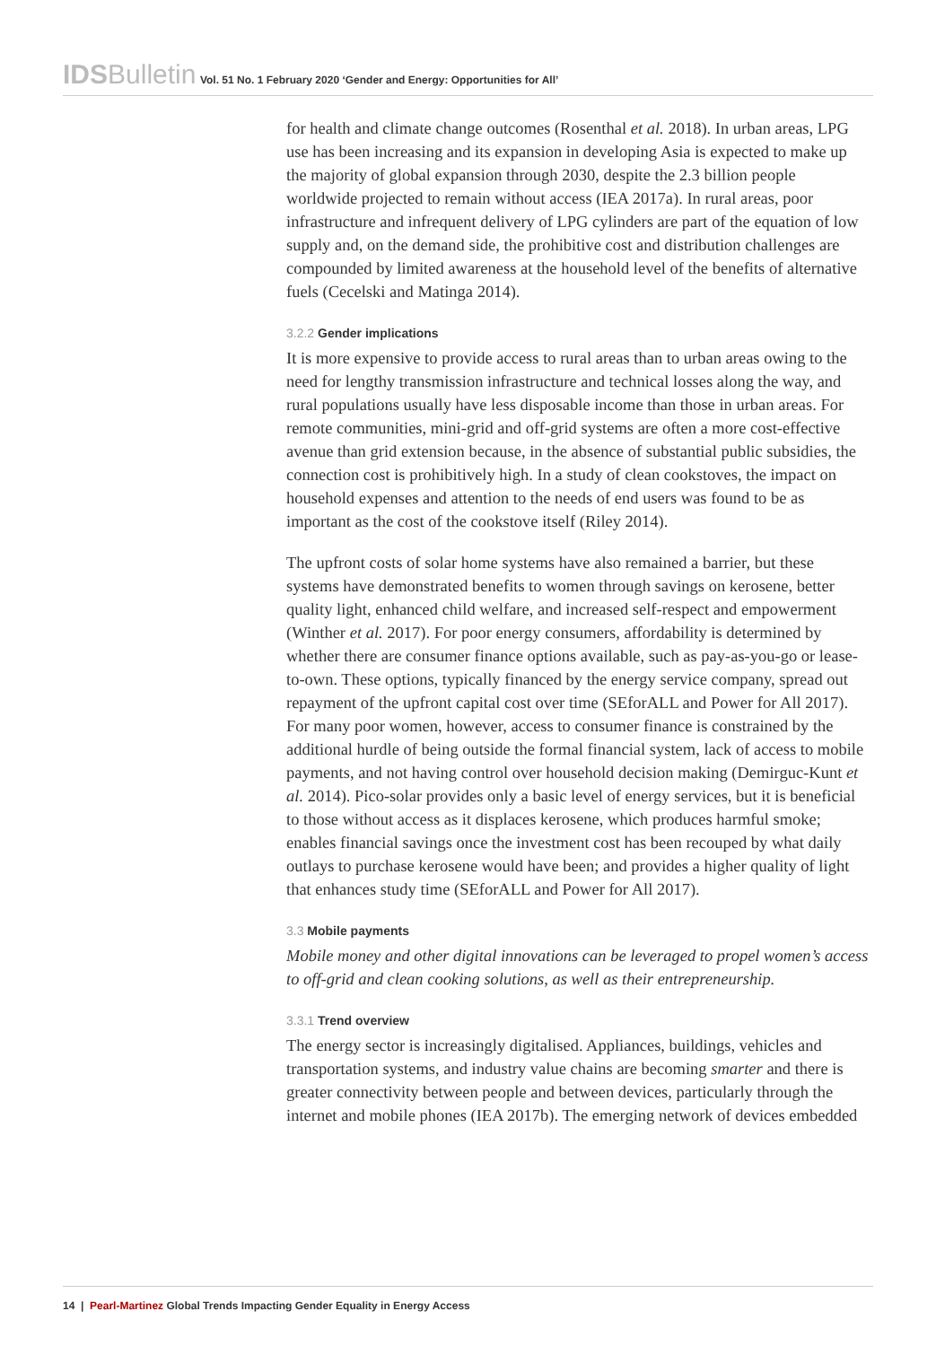IDSBulletin Vol. 51 No. 1 February 2020 ‘Gender and Energy: Opportunities for All’
for health and climate change outcomes (Rosenthal et al. 2018). In urban areas, LPG use has been increasing and its expansion in developing Asia is expected to make up the majority of global expansion through 2030, despite the 2.3 billion people worldwide projected to remain without access (IEA 2017a). In rural areas, poor infrastructure and infrequent delivery of LPG cylinders are part of the equation of low supply and, on the demand side, the prohibitive cost and distribution challenges are compounded by limited awareness at the household level of the benefits of alternative fuels (Cecelski and Matinga 2014).
3.2.2 Gender implications
It is more expensive to provide access to rural areas than to urban areas owing to the need for lengthy transmission infrastructure and technical losses along the way, and rural populations usually have less disposable income than those in urban areas. For remote communities, mini-grid and off-grid systems are often a more cost-effective avenue than grid extension because, in the absence of substantial public subsidies, the connection cost is prohibitively high. In a study of clean cookstoves, the impact on household expenses and attention to the needs of end users was found to be as important as the cost of the cookstove itself (Riley 2014).
The upfront costs of solar home systems have also remained a barrier, but these systems have demonstrated benefits to women through savings on kerosene, better quality light, enhanced child welfare, and increased self-respect and empowerment (Winther et al. 2017). For poor energy consumers, affordability is determined by whether there are consumer finance options available, such as pay-as-you-go or lease-to-own. These options, typically financed by the energy service company, spread out repayment of the upfront capital cost over time (SEforALL and Power for All 2017). For many poor women, however, access to consumer finance is constrained by the additional hurdle of being outside the formal financial system, lack of access to mobile payments, and not having control over household decision making (Demirguc-Kunt et al. 2014). Pico-solar provides only a basic level of energy services, but it is beneficial to those without access as it displaces kerosene, which produces harmful smoke; enables financial savings once the investment cost has been recouped by what daily outlays to purchase kerosene would have been; and provides a higher quality of light that enhances study time (SEforALL and Power for All 2017).
3.3 Mobile payments
Mobile money and other digital innovations can be leveraged to propel women’s access to off-grid and clean cooking solutions, as well as their entrepreneurship.
3.3.1 Trend overview
The energy sector is increasingly digitalised. Appliances, buildings, vehicles and transportation systems, and industry value chains are becoming smarter and there is greater connectivity between people and between devices, particularly through the internet and mobile phones (IEA 2017b). The emerging network of devices embedded
14 | Pearl-Martinez Global Trends Impacting Gender Equality in Energy Access